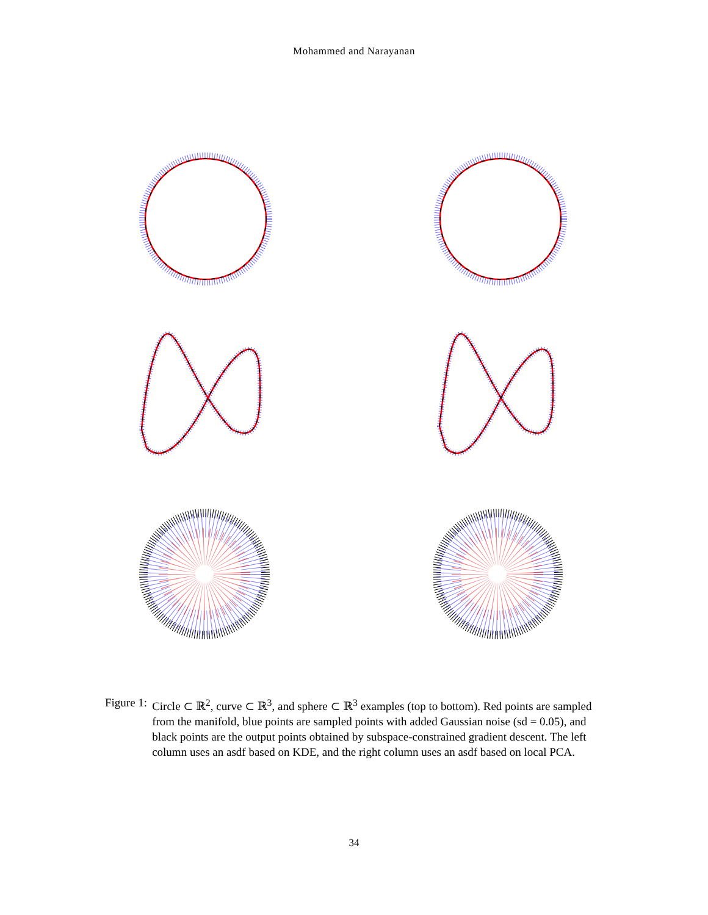Mohammed and Narayanan
Figure 1: Circle ⊂ ℝ<sup>2</sup>, curve ⊂ ℝ<sup>3</sup>, and sphere ⊂ ℝ<sup>3</sup> examples (top to bottom). Red points are sampled from the manifold, blue points are sampled points with added Gaussian noise (sd = 0.05), and black points are the output points obtained by subspace-constrained gradient descent. The left column uses an asdf based on KDE, and the right column uses an asdf based on local PCA.
34